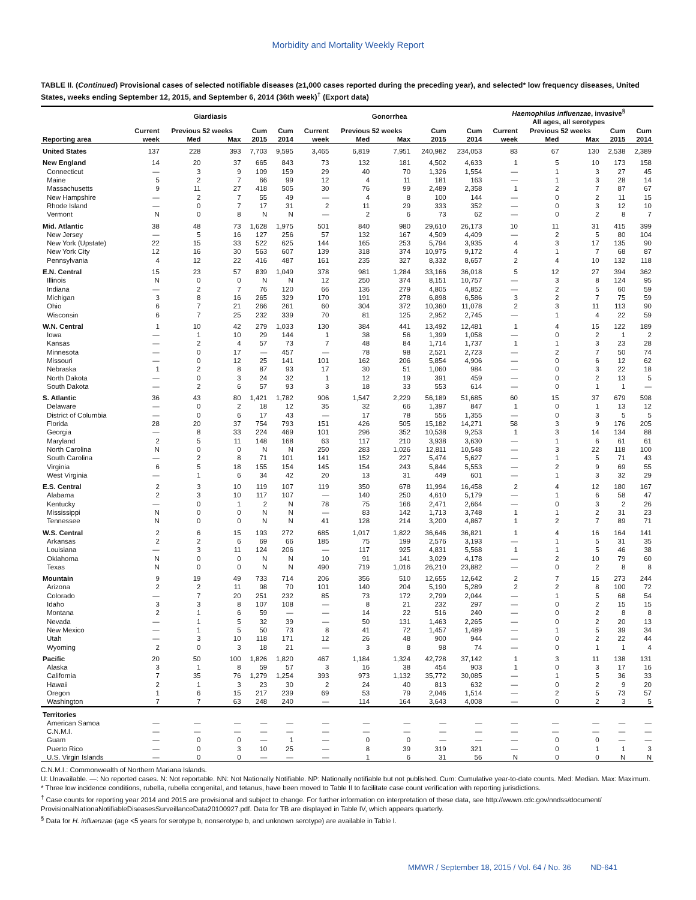Morbidity and Mortality Weekly Report
TABLE II. (Continued) Provisional cases of selected notifiable diseases (≥1,000 cases reported during the preceding year), and selected* low frequency diseases, United States, weeks ending September 12, 2015, and September 6, 2014 (36th week)<sup>†</sup> (Export data)
| | Giardiasis | | | | | Gonorrhea | | | | | Haemophilus influenzae , invasive<sup>§</sup> All ages, all serotypes | | | | |
| --- | --- | --- | --- | --- | --- | --- | --- | --- | --- | --- | --- | --- | --- | --- | --- |
| | Current | Previous 52 weeks | | Cum | Cum | Current | Previous 52 weeks | | Cum | Cum | Current | Previous 52 weeks | | Cum | Cum |
| Reporting area | week | Med | Max | 2015 | 2014 | week | Med | Max | 2015 | 2014 | week | Med | Max | 2015 | 2014 |
| United States | 137 | 228 | 393 | 7,703 | 9,595 | 3,465 | 6,819 | 7,951 | 240,982 | 234,053 | 83 | 67 | 130 | 2,538 | 2,389 |
| New England | 14 | 20 | 37 | 665 | 843 | 73 | 132 | 181 | 4,502 | 4,633 | 1 | 5 | 10 | 173 | 158 |
| Connecticut | — | 3 | 9 | 109 | 159 | 29 | 40 | 70 | 1,326 | 1,554 | — | 1 | 3 | 27 | 45 |
| Maine | 5 | 2 | 7 | 66 | 99 | 12 | 4 | 11 | 181 | 163 | — | 1 | 3 | 28 | 14 |
| Massachusetts | 9 | 11 | 27 | 418 | 505 | 30 | 76 | 99 | 2,489 | 2,358 | 1 | 2 | 7 | 87 | 67 |
| New Hampshire | — | 2 | 7 | 55 | 49 | — | 4 | 8 | 100 | 144 | — | 0 | 2 | 11 | 15 |
| Rhode Island | — | 0 | 7 | 17 | 31 | 2 | 11 | 29 | 333 | 352 | — | 0 | 3 | 12 | 10 |
| Vermont | N | 0 | 8 | N | N | — | 2 | 6 | 73 | 62 | — | 0 | 2 | 8 | 7 |
| Mid. Atlantic | 38 | 48 | 73 | 1,628 | 1,975 | 501 | 840 | 980 | 29,610 | 26,173 | 10 | 11 | 31 | 415 | 399 |
| New Jersey | — | 5 | 16 | 127 | 256 | 57 | 132 | 167 | 4,509 | 4,409 | — | 2 | 5 | 80 | 104 |
| New York (Upstate) | 22 | 15 | 33 | 522 | 625 | 144 | 165 | 253 | 5,794 | 3,935 | 4 | 3 | 17 | 135 | 90 |
| New York City | 12 | 16 | 30 | 563 | 607 | 139 | 318 | 374 | 10,975 | 9,172 | 4 | 1 | 7 | 68 | 87 |
| Pennsylvania | 4 | 12 | 22 | 416 | 487 | 161 | 235 | 327 | 8,332 | 8,657 | 2 | 4 | 10 | 132 | 118 |
| E.N. Central | 15 | 23 | 57 | 839 | 1,049 | 378 | 981 | 1,284 | 33,166 | 36,018 | 5 | 12 | 27 | 394 | 362 |
| Illinois | N | 0 | 0 | N | N | 12 | 250 | 374 | 8,151 | 10,757 | — | 3 | 8 | 124 | 95 |
| Indiana | — | 2 | 7 | 76 | 120 | 66 | 136 | 279 | 4,805 | 4,852 | — | 2 | 5 | 60 | 59 |
| Michigan | 3 | 8 | 16 | 265 | 329 | 170 | 191 | 278 | 6,898 | 6,586 | 3 | 2 | 7 | 75 | 59 |
| Ohio | 6 | 7 | 21 | 266 | 261 | 60 | 304 | 372 | 10,360 | 11,078 | 2 | 3 | 11 | 113 | 90 |
| Wisconsin | 6 | 7 | 25 | 232 | 339 | 70 | 81 | 125 | 2,952 | 2,745 | — | 1 | 4 | 22 | 59 |
| W.N. Central | 1 | 10 | 42 | 279 | 1,033 | 130 | 384 | 441 | 13,492 | 12,481 | 1 | 4 | 15 | 122 | 189 |
| Iowa | — | 1 | 10 | 29 | 144 | 1 | 38 | 56 | 1,399 | 1,058 | — | 0 | 2 | 1 | 2 |
| Kansas | — | 2 | 4 | 57 | 73 | 7 | 48 | 84 | 1,714 | 1,737 | 1 | 1 | 3 | 23 | 28 |
| Minnesota | — | 0 | 17 | — | 457 | — | 78 | 98 | 2,521 | 2,723 | — | 2 | 7 | 50 | 74 |
| Missouri | — | 0 | 12 | 25 | 141 | 101 | 162 | 206 | 5,854 | 4,906 | — | 0 | 6 | 12 | 62 |
| Nebraska | 1 | 2 | 8 | 87 | 93 | 17 | 30 | 51 | 1,060 | 984 | — | 0 | 3 | 22 | 18 |
| North Dakota | — | 0 | 3 | 24 | 32 | 1 | 12 | 19 | 391 | 459 | — | 0 | 2 | 13 | 5 |
| South Dakota | — | 2 | 6 | 57 | 93 | 3 | 18 | 33 | 553 | 614 | — | 0 | 1 | 1 | — |
| S. Atlantic | 36 | 43 | 80 | 1,421 | 1,782 | 906 | 1,547 | 2,229 | 56,189 | 51,685 | 60 | 15 | 37 | 679 | 598 |
| Delaware | — | 0 | 2 | 18 | 12 | 35 | 32 | 66 | 1,397 | 847 | 1 | 0 | 1 | 13 | 12 |
| District of Columbia | — | 0 | 6 | 17 | 43 | — | 17 | 78 | 556 | 1,355 | — | 0 | 3 | 5 | 5 |
| Florida | 28 | 20 | 37 | 754 | 793 | 151 | 426 | 505 | 15,182 | 14,271 | 58 | 3 | 9 | 176 | 205 |
| Georgia | — | 8 | 33 | 224 | 469 | 101 | 296 | 352 | 10,538 | 9,253 | 1 | 3 | 14 | 134 | 88 |
| Maryland | 2 | 5 | 11 | 148 | 168 | 63 | 117 | 210 | 3,938 | 3,630 | — | 1 | 6 | 61 | 61 |
| North Carolina | N | 0 | 0 | N | N | 250 | 283 | 1,026 | 12,811 | 10,548 | — | 3 | 22 | 118 | 100 |
| South Carolina | — | 2 | 8 | 71 | 101 | 141 | 152 | 227 | 5,474 | 5,627 | — | 1 | 5 | 71 | 43 |
| Virginia | 6 | 5 | 18 | 155 | 154 | 145 | 154 | 243 | 5,844 | 5,553 | — | 2 | 9 | 69 | 55 |
| West Virginia | — | 1 | 6 | 34 | 42 | 20 | 13 | 31 | 449 | 601 | — | 1 | 3 | 32 | 29 |
| E.S. Central | 2 | 3 | 10 | 119 | 107 | 119 | 350 | 678 | 11,994 | 16,458 | 2 | 4 | 12 | 180 | 167 |
| Alabama | 2 | 3 | 10 | 117 | 107 | — | 140 | 250 | 4,610 | 5,179 | — | 1 | 6 | 58 | 47 |
| Kentucky | — | 0 | 1 | 2 | N | 78 | 75 | 166 | 2,471 | 2,664 | — | 0 | 3 | 2 | 26 |
| Mississippi | N | 0 | 0 | N | N | — | 83 | 142 | 1,713 | 3,748 | 1 | 1 | 2 | 31 | 23 |
| Tennessee | N | 0 | 0 | N | N | 41 | 128 | 214 | 3,200 | 4,867 | 1 | 2 | 7 | 89 | 71 |
| W.S. Central | 2 | 6 | 15 | 193 | 272 | 685 | 1,017 | 1,822 | 36,646 | 36,821 | 1 | 4 | 16 | 164 | 141 |
| Arkansas | 2 | 2 | 6 | 69 | 66 | 185 | 75 | 199 | 2,576 | 3,193 | — | 1 | 5 | 31 | 35 |
| Louisiana | — | 3 | 11 | 124 | 206 | — | 117 | 925 | 4,831 | 5,568 | 1 | 1 | 5 | 46 | 38 |
| Oklahoma | N | 0 | 0 | N | N | 10 | 91 | 141 | 3,029 | 4,178 | — | 2 | 10 | 79 | 60 |
| Texas | N | 0 | 0 | N | N | 490 | 719 | 1,016 | 26,210 | 23,882 | — | 0 | 2 | 8 | 8 |
| Mountain | 9 | 19 | 49 | 733 | 714 | 206 | 356 | 510 | 12,655 | 12,642 | 2 | 7 | 15 | 273 | 244 |
| Arizona | 2 | 2 | 11 | 98 | 70 | 101 | 140 | 204 | 5,190 | 5,289 | 2 | 2 | 8 | 100 | 72 |
| Colorado | — | 7 | 20 | 251 | 232 | 85 | 73 | 172 | 2,799 | 2,044 | — | 1 | 5 | 68 | 54 |
| Idaho | 3 | 3 | 8 | 107 | 108 | — | 8 | 21 | 232 | 297 | — | 0 | 2 | 15 | 15 |
| Montana | 2 | 1 | 6 | 59 | — | — | 14 | 22 | 516 | 240 | — | 0 | 2 | 8 | 8 |
| Nevada | — | 1 | 5 | 32 | 39 | — | 50 | 131 | 1,463 | 2,265 | — | 0 | 2 | 20 | 13 |
| New Mexico | — | 1 | 5 | 50 | 73 | 8 | 41 | 72 | 1,457 | 1,489 | — | 1 | 5 | 39 | 34 |
| Utah | — | 3 | 10 | 118 | 171 | 12 | 26 | 48 | 900 | 944 | — | 0 | 2 | 22 | 44 |
| Wyoming | 2 | 0 | 3 | 18 | 21 | — | 3 | 8 | 98 | 74 | — | 0 | 1 | 1 | 4 |
| Pacific | 20 | 50 | 100 | 1,826 | 1,820 | 467 | 1,184 | 1,324 | 42,728 | 37,142 | 1 | 3 | 11 | 138 | 131 |
| Alaska | 3 | 1 | 8 | 59 | 57 | 3 | 16 | 38 | 454 | 903 | 1 | 0 | 3 | 17 | 16 |
| California | 7 | 35 | 76 | 1,279 | 1,254 | 393 | 973 | 1,132 | 35,772 | 30,085 | — | 1 | 5 | 36 | 33 |
| Hawaii | 2 | 1 | 3 | 23 | 30 | 2 | 24 | 40 | 813 | 632 | — | 0 | 2 | 9 | 20 |
| Oregon | 1 | 6 | 15 | 217 | 239 | 69 | 53 | 79 | 2,046 | 1,514 | — | 2 | 5 | 73 | 57 |
| Washington | 7 | 7 | 63 | 248 | 240 | — | 114 | 164 | 3,643 | 4,008 | — | 0 | 2 | 3 | 5 |
| Territories | | | | | | | | | | | | | | | |
| American Samoa | — | — | — | — | — | — | — | — | — | — | — | — | — | — | — |
| C.N.M.I. | — | — | — | — | — | — | — | — | — | — | — | — | — | — | — |
| Guam | — | 0 | 0 | — | 1 | — | 0 | 0 | — | — | — | 0 | 0 | — | — |
| Puerto Rico | — | 0 | 3 | 10 | 25 | — | 8 | 39 | 319 | 321 | — | 0 | 1 | 1 | 3 |
| U.S. Virgin Islands | — | 0 | 0 | — | — | — | 1 | 6 | 31 | 56 | N | 0 | 0 | N | N |
C.N.M.I.: Commonwealth of Northern Mariana Islands.
U: Unavailable. —: No reported cases. N: Not reportable. NN: Not Nationally Notifiable. NP: Nationally notifiable but not published. Cum: Cumulative year-to-date counts. Med: Median. Max: Maximum.
* Three low incidence conditions, rubella, rubella congenital, and tetanus, have been moved to Table II to facilitate case count verification with reporting jurisdictions.
<sup>†</sup> Case counts for reporting year 2014 and 2015 are provisional and subject to change. For further information on interpretation of these data, see http://wwwn.cdc.gov/nndss/document/ ProvisionalNationaNotifiableDiseasesSurveillanceData20100927.pdf. Data for TB are displayed in Table IV, which appears quarterly.
<sup>§</sup> Data for H. influenzae (age <5 years for serotype b, nonserotype b, and unknown serotype) are available in Table I.
MMWR / September 18, 2015 / Vol. 64 / No. 36 ND-641